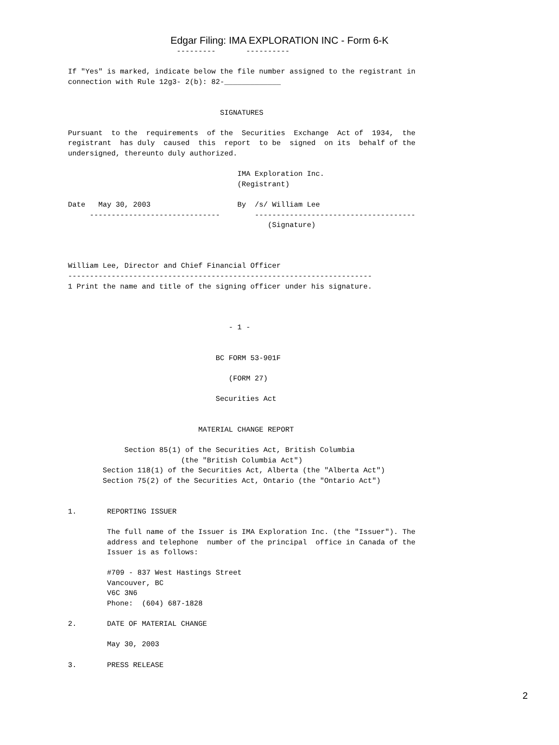Edgar Filing: IMA EXPLORATION INC - Form 6-K
                         ---------       ----------

If "Yes" is marked, indicate below the file number assigned to the registrant in
connection with Rule 12g3- 2(b): 82-_____________


                                   SIGNATURES

Pursuant  to the  requirements  of the  Securities  Exchange  Act of  1934,  the
registrant  has duly  caused  this  report  to be  signed  on its  behalf of the
undersigned, thereunto duly authorized.

                                       IMA Exploration Inc.
                                       (Registrant)

Date   May 30, 2003                    By  /s/ William Lee
     ------------------------------        -------------------------------------
                                              (Signature)



William Lee, Director and Chief Financial Officer
----------------------------------------------------------------------
1 Print the name and title of the signing officer under his signature.



                                     - 1 -


                                  BC FORM 53-901F

                                     (FORM 27)

                                  Securities Act


                              MATERIAL CHANGE REPORT

             Section 85(1) of the Securities Act, British Columbia
                          (the "British Columbia Act")
        Section 118(1) of the Securities Act, Alberta (the "Alberta Act")
        Section 75(2) of the Securities Act, Ontario (the "Ontario Act")


1.       REPORTING ISSUER

         The full name of the Issuer is IMA Exploration Inc. (the "Issuer"). The
         address and telephone  number of the principal  office in Canada of the
         Issuer is as follows:

         #709 - 837 West Hastings Street
         Vancouver, BC
         V6C 3N6
         Phone:  (604) 687-1828

2.       DATE OF MATERIAL CHANGE

         May 30, 2003

3.       PRESS RELEASE
2